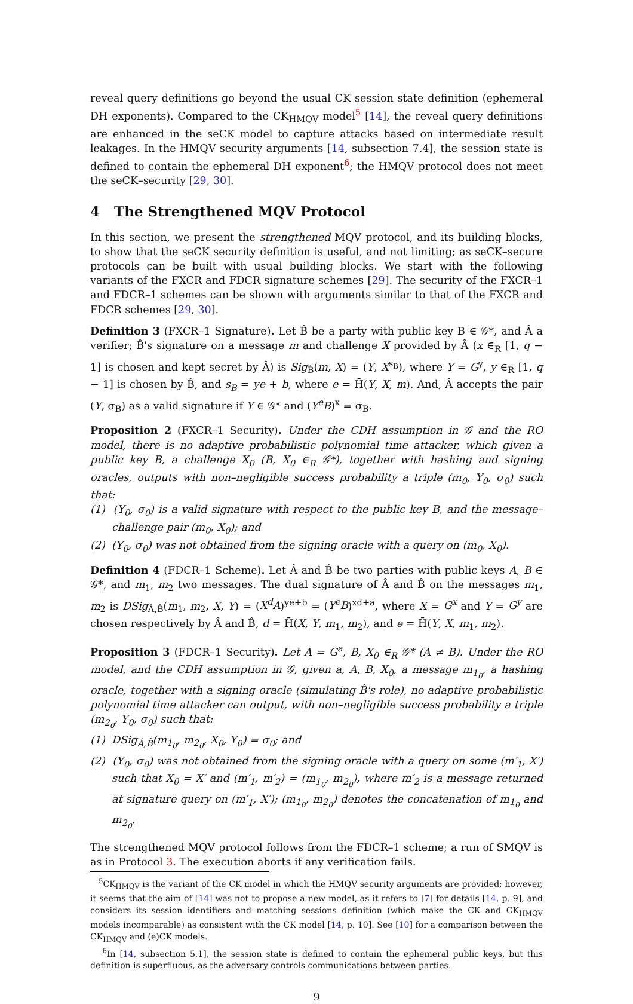reveal query definitions go beyond the usual CK session state definition (ephemeral DH exponents). Compared to the CK<sub>HMQV</sub> model<sup>5</sup> [14], the reveal query definitions are enhanced in the seCK model to capture attacks based on intermediate result leakages. In the HMQV security arguments [14, subsection 7.4], the session state is defined to contain the ephemeral DH exponent<sup>6</sup>; the HMQV protocol does not meet the seCK–security [29, 30].
4 The Strengthened MQV Protocol
In this section, we present the strengthened MQV protocol, and its building blocks, to show that the seCK security definition is useful, and not limiting; as seCK–secure protocols can be built with usual building blocks. We start with the following variants of the FXCR and FDCR signature schemes [29]. The security of the FXCR–1 and FDCR–1 schemes can be shown with arguments similar to that of the FXCR and FDCR schemes [29, 30].
Definition 3 (FXCR–1 Signature). Let B̂ be a party with public key B ∈ 𝒢*, and Â a verifier; B̂'s signature on a message m and challenge X provided by Â (x ∈<sub>R</sub> [1, q − 1] is chosen and kept secret by Â) is Sig<sub>B̂</sub>(m, X) = (Y, X<sup>s<sub>B</sub></sup>), where Y = G<sup>y</sup>, y ∈<sub>R</sub> [1, q − 1] is chosen by B̂, and s<sub>B</sub> = ye + b, where e = H̄(Y, X, m). And, Â accepts the pair (Y, σ<sub>B</sub>) as a valid signature if Y ∈ 𝒢* and (Y<sup>e</sup>B)<sup>x</sup> = σ<sub>B</sub>.
Proposition 2 (FXCR–1 Security). Under the CDH assumption in 𝒢 and the RO model, there is no adaptive probabilistic polynomial time attacker, which given a public key B, a challenge X<sub>0</sub> (B, X<sub>0</sub> ∈<sub>R</sub> 𝒢*), together with hashing and signing oracles, outputs with non–negligible success probability a triple (m<sub>0</sub>, Y<sub>0</sub>, σ<sub>0</sub>) such that:
(1) (Y<sub>0</sub>, σ<sub>0</sub>) is a valid signature with respect to the public key B, and the message–challenge pair (m<sub>0</sub>, X<sub>0</sub>); and
(2) (Y<sub>0</sub>, σ<sub>0</sub>) was not obtained from the signing oracle with a query on (m<sub>0</sub>, X<sub>0</sub>).
Definition 4 (FDCR–1 Scheme). Let Â and B̂ be two parties with public keys A, B ∈ 𝒢*, and m<sub>1</sub>, m<sub>2</sub> two messages. The dual signature of Â and B̂ on the messages m<sub>1</sub>, m<sub>2</sub> is DSig<sub>Â,B̂</sub>(m<sub>1</sub>, m<sub>2</sub>, X, Y) = (X<sup>d</sup>A)<sup>ye+b</sup> = (Y<sup>e</sup>B)<sup>xd+a</sup>, where X = G<sup>x</sup> and Y = G<sup>y</sup> are chosen respectively by Â and B̂, d = H̄(X, Y, m<sub>1</sub>, m<sub>2</sub>), and e = H̄(Y, X, m<sub>1</sub>, m<sub>2</sub>).
Proposition 3 (FDCR–1 Security). Let A = G<sup>a</sup>, B, X<sub>0</sub> ∈<sub>R</sub> 𝒢* (A ≠ B). Under the RO model, and the CDH assumption in 𝒢, given a, A, B, X<sub>0</sub>, a message m<sub>1<sub>0</sub></sub>, a hashing oracle, together with a signing oracle (simulating B̂'s role), no adaptive probabilistic polynomial time attacker can output, with non–negligible success probability a triple (m<sub>2<sub>0</sub></sub>, Y<sub>0</sub>, σ<sub>0</sub>) such that:
(1) DSig<sub>Â,B̂</sub>(m<sub>1<sub>0</sub></sub>, m<sub>2<sub>0</sub></sub>, X<sub>0</sub>, Y<sub>0</sub>) = σ<sub>0</sub>; and
(2) (Y<sub>0</sub>, σ<sub>0</sub>) was not obtained from the signing oracle with a query on some (m′<sub>1</sub>, X′) such that X<sub>0</sub> = X′ and (m′<sub>1</sub>, m′<sub>2</sub>) = (m<sub>1<sub>0</sub></sub>, m<sub>2<sub>0</sub></sub>), where m′<sub>2</sub> is a message returned at signature query on (m′<sub>1</sub>, X′); (m<sub>1<sub>0</sub></sub>, m<sub>2<sub>0</sub></sub>) denotes the concatenation of m<sub>1<sub>0</sub></sub> and m<sub>2<sub>0</sub></sub>.
The strengthened MQV protocol follows from the FDCR–1 scheme; a run of SMQV is as in Protocol 3. The execution aborts if any verification fails.
<sup>5</sup> CK<sub>HMQV</sub> is the variant of the CK model in which the HMQV security arguments are provided; however, it seems that the aim of [14] was not to propose a new model, as it refers to [7] for details [14, p. 9], and considers its session identifiers and matching sessions definition (which make the CK and CK<sub>HMQV</sub> models incomparable) as consistent with the CK model [14, p. 10]. See [10] for a comparison between the CK<sub>HMQV</sub> and (e)CK models.
<sup>6</sup> In [14, subsection 5.1], the session state is defined to contain the ephemeral public keys, but this definition is superfluous, as the adversary controls communications between parties.
9